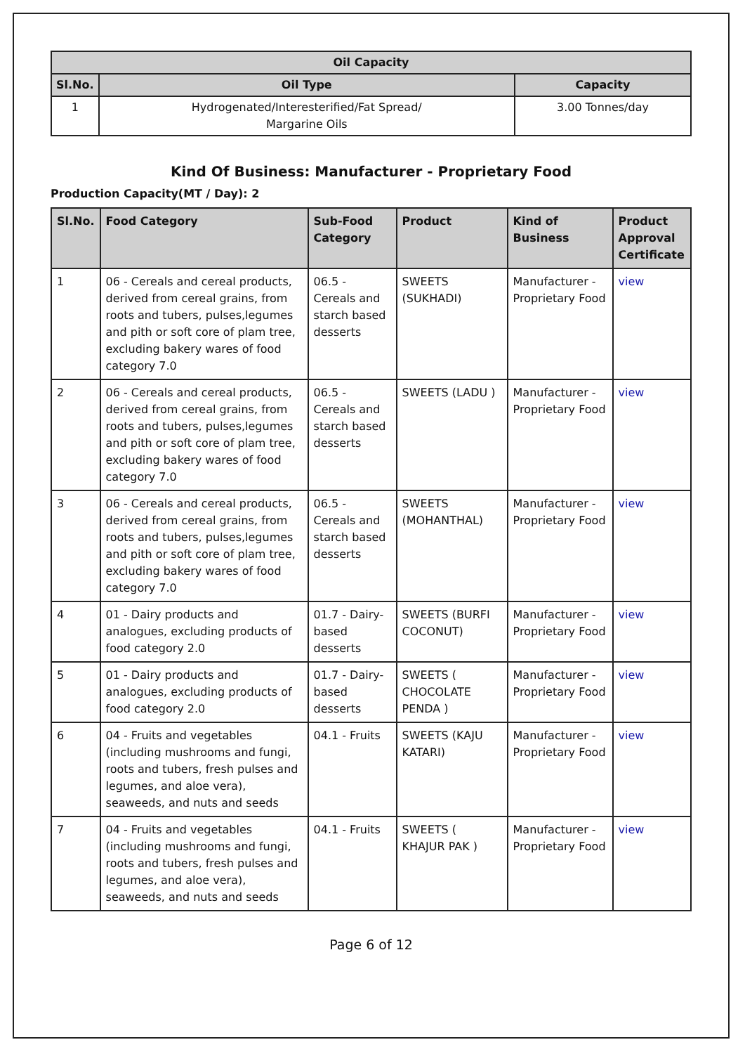| Oil Capacity | | |
| --- | --- | --- |
| Sl.No. | Oil Type | Capacity |
| 1 | Hydrogenated/Interesterified/Fat Spread/ Margarine Oils | 3.00 Tonnes/day |
Kind Of Business: Manufacturer - Proprietary Food
Production Capacity(MT / Day): 2
| Sl.No. | Food Category | Sub-Food Category | Product | Kind of Business | Product Approval Certificate |
| --- | --- | --- | --- | --- | --- |
| 1 | 06 - Cereals and cereal products, derived from cereal grains, from roots and tubers, pulses,legumes and pith or soft core of plam tree, excluding bakery wares of food category 7.0 | 06.5 - Cereals and starch based desserts | SWEETS (SUKHADI) | Manufacturer - Proprietary Food | view |
| 2 | 06 - Cereals and cereal products, derived from cereal grains, from roots and tubers, pulses,legumes and pith or soft core of plam tree, excluding bakery wares of food category 7.0 | 06.5 - Cereals and starch based desserts | SWEETS (LADU ) | Manufacturer - Proprietary Food | view |
| 3 | 06 - Cereals and cereal products, derived from cereal grains, from roots and tubers, pulses,legumes and pith or soft core of plam tree, excluding bakery wares of food category 7.0 | 06.5 - Cereals and starch based desserts | SWEETS (MOHANTHAL) | Manufacturer - Proprietary Food | view |
| 4 | 01 - Dairy products and analogues, excluding products of food category 2.0 | 01.7 - Dairy-based desserts | SWEETS (BURFI COCONUT) | Manufacturer - Proprietary Food | view |
| 5 | 01 - Dairy products and analogues, excluding products of food category 2.0 | 01.7 - Dairy-based desserts | SWEETS ( CHOCOLATE PENDA ) | Manufacturer - Proprietary Food | view |
| 6 | 04 - Fruits and vegetables (including mushrooms and fungi, roots and tubers, fresh pulses and legumes, and aloe vera), seaweeds, and nuts and seeds | 04.1 - Fruits | SWEETS (KAJU KATARI) | Manufacturer - Proprietary Food | view |
| 7 | 04 - Fruits and vegetables (including mushrooms and fungi, roots and tubers, fresh pulses and legumes, and aloe vera), seaweeds, and nuts and seeds | 04.1 - Fruits | SWEETS ( KHAJUR PAK ) | Manufacturer - Proprietary Food | view |
Page 6 of 12